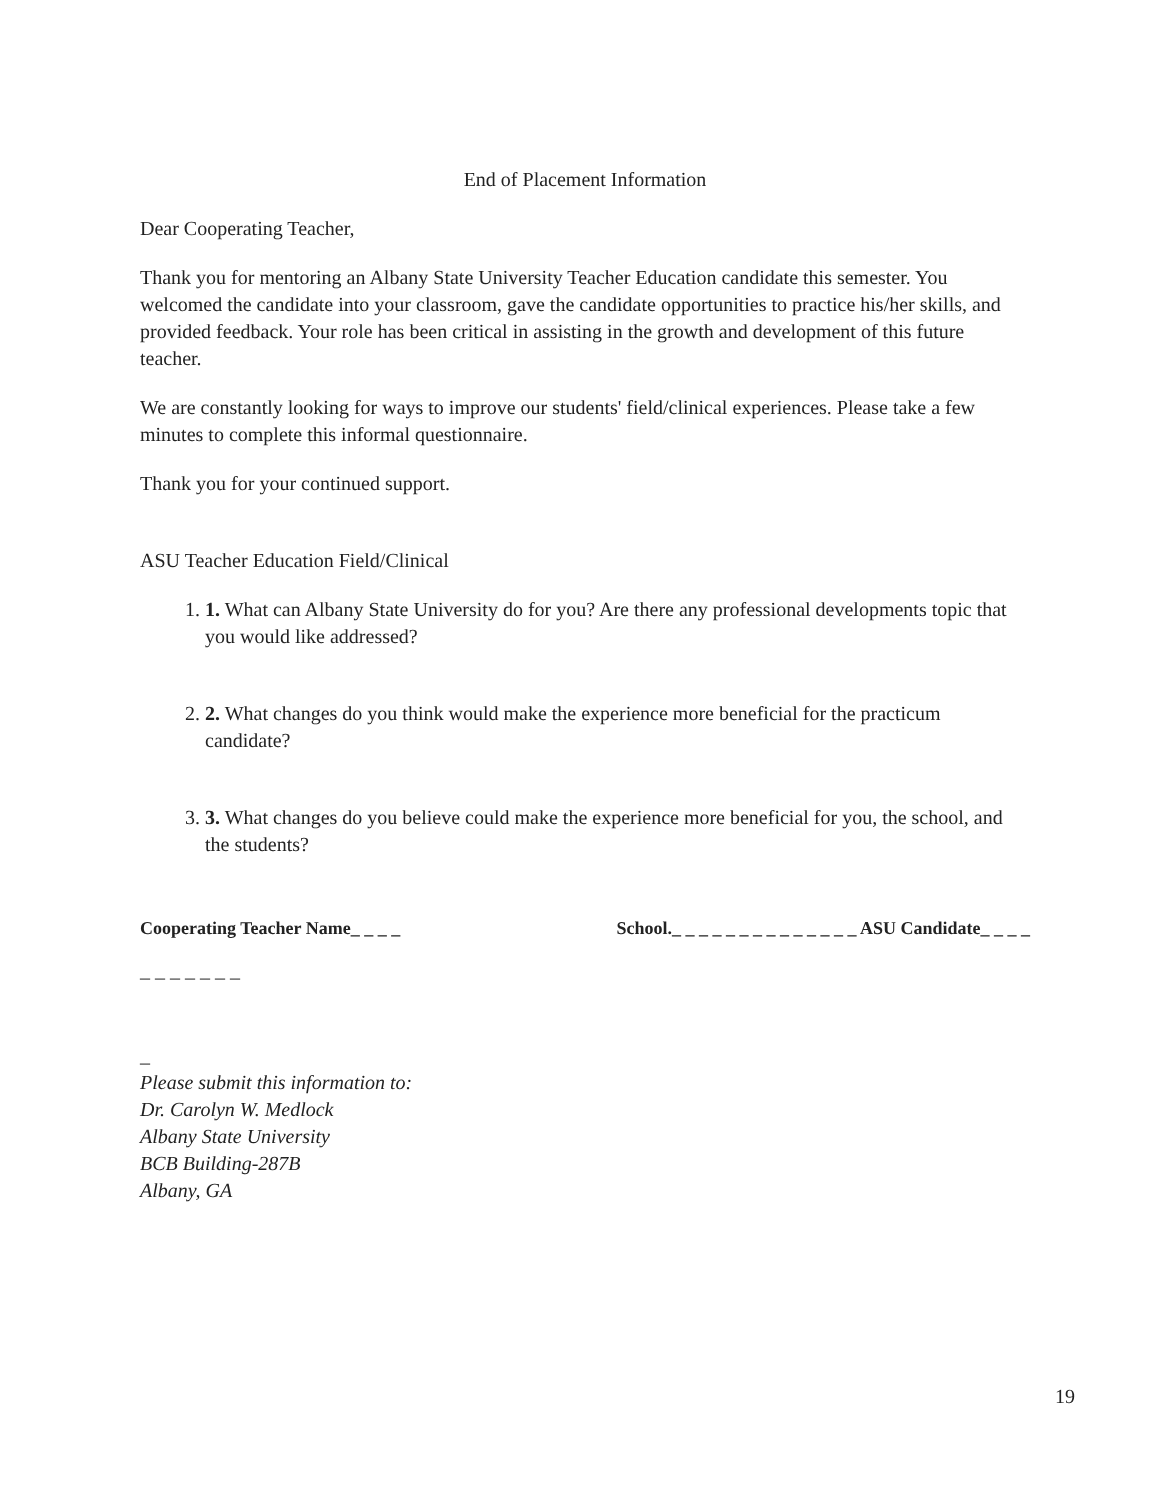End of Placement Information
Dear Cooperating Teacher,
Thank you for mentoring an Albany State University Teacher Education candidate this semester. You welcomed the candidate into your classroom, gave the candidate opportunities to practice his/her skills, and provided feedback. Your role has been critical in assisting in the growth and development of this future teacher.
We are constantly looking for ways to improve our students' field/clinical experiences. Please take a few minutes to complete this informal questionnaire.
Thank you for your continued support.
ASU Teacher Education Field/Clinical
1. 1. What can Albany State University do for you? Are there any professional developments topic that you would like addressed?
2. 2. What changes do you think would make the experience more beneficial for the practicum candidate?
3. 3. What changes do you believe could make the experience more beneficial for you, the school, and the students?
Cooperating Teacher Name_ _ _ _ School._ _ _ _ _ _ _ _ _ _ _ _ _ _ ASU Candidate_ _ _ _
_ _ _ _ _ _ _
_
Please submit this information to:
Dr. Carolyn W. Medlock
Albany State University
BCB Building-287B
Albany, GA
19